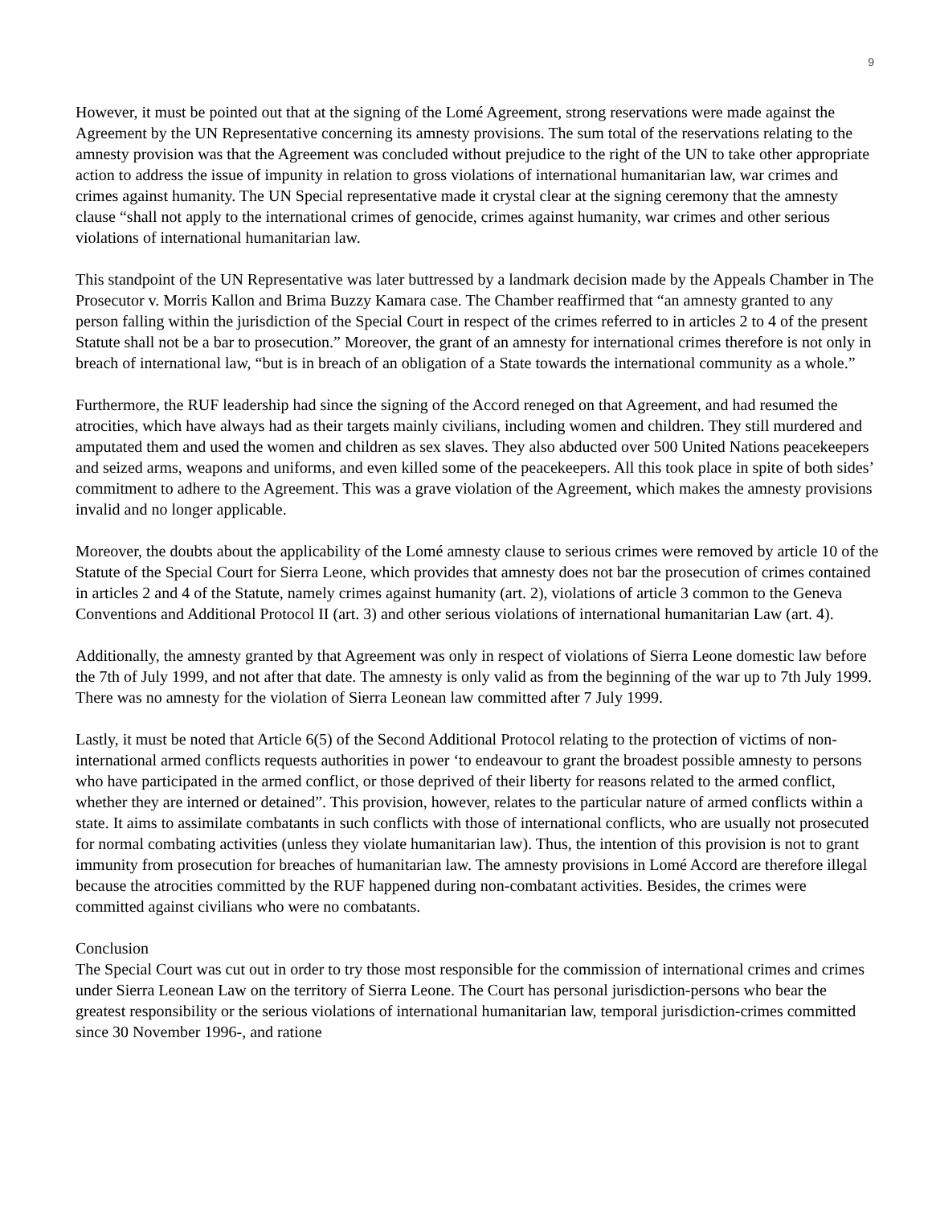9
However, it must be pointed out that at the signing of the Lomé Agreement, strong reservations were made against the Agreement by the UN Representative concerning its amnesty provisions. The sum total of the reservations relating to the amnesty provision was that the Agreement was concluded without prejudice to the right of the UN to take other appropriate action to address the issue of impunity in relation to gross violations of international humanitarian law, war crimes and crimes against humanity. The UN Special representative made it crystal clear at the signing ceremony that the amnesty clause “shall not apply to the international crimes of genocide, crimes against humanity, war crimes and other serious violations of international humanitarian law.
This standpoint of the UN Representative was later buttressed by a landmark decision made by the Appeals Chamber in The Prosecutor v. Morris Kallon and Brima Buzzy Kamara case. The Chamber reaffirmed that “an amnesty granted to any person falling within the jurisdiction of the Special Court in respect of the crimes referred to in articles 2 to 4 of the present Statute shall not be a bar to prosecution.” Moreover, the grant of an amnesty for international crimes therefore is not only in breach of international law, “but is in breach of an obligation of a State towards the international community as a whole.”
Furthermore, the RUF leadership had since the signing of the Accord reneged on that Agreement, and had resumed the atrocities, which have always had as their targets mainly civilians, including women and children. They still murdered and amputated them and used the women and children as sex slaves. They also abducted over 500 United Nations peacekeepers and seized arms, weapons and uniforms, and even killed some of the peacekeepers. All this took place in spite of both sides’ commitment to adhere to the Agreement. This was a grave violation of the Agreement, which makes the amnesty provisions invalid and no longer applicable.
Moreover, the doubts about the applicability of the Lomé amnesty clause to serious crimes were removed by article 10 of the Statute of the Special Court for Sierra Leone, which provides that amnesty does not bar the prosecution of crimes contained in articles 2 and 4 of the Statute, namely crimes against humanity (art. 2), violations of article 3 common to the Geneva Conventions and Additional Protocol II (art. 3) and other serious violations of international humanitarian Law (art. 4).
Additionally, the amnesty granted by that Agreement was only in respect of violations of Sierra Leone domestic law before the 7th of July 1999, and not after that date. The amnesty is only valid as from the beginning of the war up to 7th July 1999. There was no amnesty for the violation of Sierra Leonean law committed after 7 July 1999.
Lastly, it must be noted that Article 6(5) of the Second Additional Protocol relating to the protection of victims of non-international armed conflicts requests authorities in power ‘to endeavour to grant the broadest possible amnesty to persons who have participated in the armed conflict, or those deprived of their liberty for reasons related to the armed conflict, whether they are interned or detained”. This provision, however, relates to the particular nature of armed conflicts within a state. It aims to assimilate combatants in such conflicts with those of international conflicts, who are usually not prosecuted for normal combating activities (unless they violate humanitarian law). Thus, the intention of this provision is not to grant immunity from prosecution for breaches of humanitarian law. The amnesty provisions in Lomé Accord are therefore illegal because the atrocities committed by the RUF happened during non-combatant activities. Besides, the crimes were committed against civilians who were no combatants.
Conclusion
The Special Court was cut out in order to try those most responsible for the commission of international crimes and crimes under Sierra Leonean Law on the territory of Sierra Leone. The Court has personal jurisdiction-persons who bear the greatest responsibility or the serious violations of international humanitarian law, temporal jurisdiction-crimes committed since 30 November 1996-, and ratione